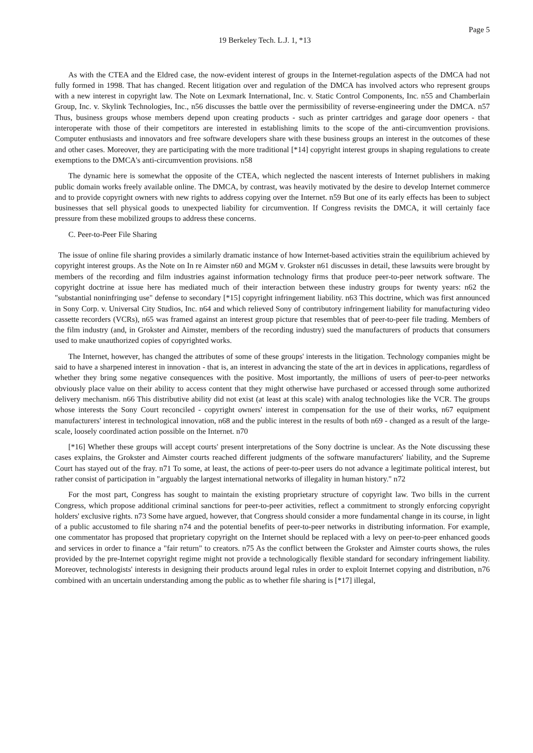Page 5
19 Berkeley Tech. L.J. 1, *13
As with the CTEA and the Eldred case, the now-evident interest of groups in the Internet-regulation aspects of the DMCA had not fully formed in 1998. That has changed. Recent litigation over and regulation of the DMCA has involved actors who represent groups with a new interest in copyright law. The Note on Lexmark International, Inc. v. Static Control Components, Inc. n55 and Chamberlain Group, Inc. v. Skylink Technologies, Inc., n56 discusses the battle over the permissibility of reverse-engineering under the DMCA. n57 Thus, business groups whose members depend upon creating products - such as printer cartridges and garage door openers - that interoperate with those of their competitors are interested in establishing limits to the scope of the anti-circumvention provisions. Computer enthusiasts and innovators and free software developers share with these business groups an interest in the outcomes of these and other cases. Moreover, they are participating with the more traditional [*14] copyright interest groups in shaping regulations to create exemptions to the DMCA's anti-circumvention provisions. n58
The dynamic here is somewhat the opposite of the CTEA, which neglected the nascent interests of Internet publishers in making public domain works freely available online. The DMCA, by contrast, was heavily motivated by the desire to develop Internet commerce and to provide copyright owners with new rights to address copying over the Internet. n59 But one of its early effects has been to subject businesses that sell physical goods to unexpected liability for circumvention. If Congress revisits the DMCA, it will certainly face pressure from these mobilized groups to address these concerns.
C. Peer-to-Peer File Sharing
The issue of online file sharing provides a similarly dramatic instance of how Internet-based activities strain the equilibrium achieved by copyright interest groups. As the Note on In re Aimster n60 and MGM v. Grokster n61 discusses in detail, these lawsuits were brought by members of the recording and film industries against information technology firms that produce peer-to-peer network software. The copyright doctrine at issue here has mediated much of their interaction between these industry groups for twenty years: n62 the "substantial noninfringing use" defense to secondary [*15] copyright infringement liability. n63 This doctrine, which was first announced in Sony Corp. v. Universal City Studios, Inc. n64 and which relieved Sony of contributory infringement liability for manufacturing video cassette recorders (VCRs), n65 was framed against an interest group picture that resembles that of peer-to-peer file trading. Members of the film industry (and, in Grokster and Aimster, members of the recording industry) sued the manufacturers of products that consumers used to make unauthorized copies of copyrighted works.
The Internet, however, has changed the attributes of some of these groups' interests in the litigation. Technology companies might be said to have a sharpened interest in innovation - that is, an interest in advancing the state of the art in devices in applications, regardless of whether they bring some negative consequences with the positive. Most importantly, the millions of users of peer-to-peer networks obviously place value on their ability to access content that they might otherwise have purchased or accessed through some authorized delivery mechanism. n66 This distributive ability did not exist (at least at this scale) with analog technologies like the VCR. The groups whose interests the Sony Court reconciled - copyright owners' interest in compensation for the use of their works, n67 equipment manufacturers' interest in technological innovation, n68 and the public interest in the results of both n69 - changed as a result of the large-scale, loosely coordinated action possible on the Internet. n70
[*16] Whether these groups will accept courts' present interpretations of the Sony doctrine is unclear. As the Note discussing these cases explains, the Grokster and Aimster courts reached different judgments of the software manufacturers' liability, and the Supreme Court has stayed out of the fray. n71 To some, at least, the actions of peer-to-peer users do not advance a legitimate political interest, but rather consist of participation in "arguably the largest international networks of illegality in human history." n72
For the most part, Congress has sought to maintain the existing proprietary structure of copyright law. Two bills in the current Congress, which propose additional criminal sanctions for peer-to-peer activities, reflect a commitment to strongly enforcing copyright holders' exclusive rights. n73 Some have argued, however, that Congress should consider a more fundamental change in its course, in light of a public accustomed to file sharing n74 and the potential benefits of peer-to-peer networks in distributing information. For example, one commentator has proposed that proprietary copyright on the Internet should be replaced with a levy on peer-to-peer enhanced goods and services in order to finance a "fair return" to creators. n75 As the conflict between the Grokster and Aimster courts shows, the rules provided by the pre-Internet copyright regime might not provide a technologically flexible standard for secondary infringement liability. Moreover, technologists' interests in designing their products around legal rules in order to exploit Internet copying and distribution, n76 combined with an uncertain understanding among the public as to whether file sharing is [*17] illegal,